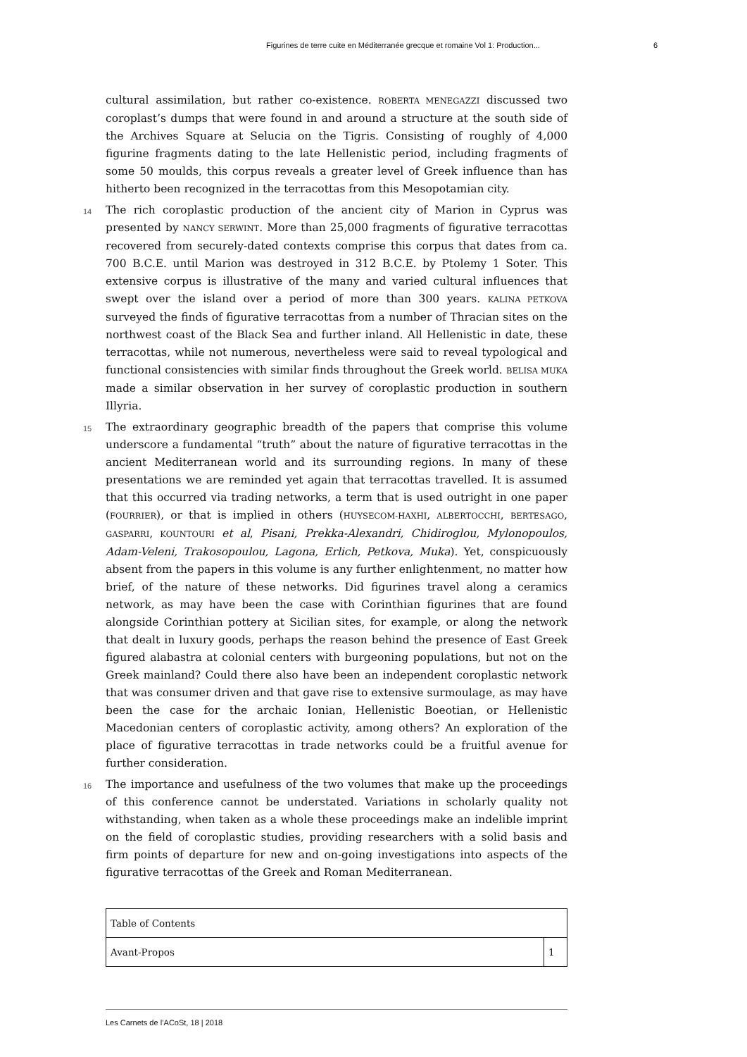Figurines de terre cuite en Méditerranée grecque et romaine Vol 1: Production... 6
cultural assimilation, but rather co-existence. ROBERTA MENEGAZZI discussed two coroplast’s dumps that were found in and around a structure at the south side of the Archives Square at Selucia on the Tigris. Consisting of roughly of 4,000 figurine fragments dating to the late Hellenistic period, including fragments of some 50 moulds, this corpus reveals a greater level of Greek influence than has hitherto been recognized in the terracottas from this Mesopotamian city.
14 The rich coroplastic production of the ancient city of Marion in Cyprus was presented by NANCY SERWINT. More than 25,000 fragments of figurative terracottas recovered from securely-dated contexts comprise this corpus that dates from ca. 700 B.C.E. until Marion was destroyed in 312 B.C.E. by Ptolemy 1 Soter. This extensive corpus is illustrative of the many and varied cultural influences that swept over the island over a period of more than 300 years. KALINA PETKOVA surveyed the finds of figurative terracottas from a number of Thracian sites on the northwest coast of the Black Sea and further inland. All Hellenistic in date, these terracottas, while not numerous, nevertheless were said to reveal typological and functional consistencies with similar finds throughout the Greek world. BELISA MUKA made a similar observation in her survey of coroplastic production in southern Illyria.
15 The extraordinary geographic breadth of the papers that comprise this volume underscore a fundamental “truth” about the nature of figurative terracottas in the ancient Mediterranean world and its surrounding regions. In many of these presentations we are reminded yet again that terracottas travelled. It is assumed that this occurred via trading networks, a term that is used outright in one paper (FOURRIER), or that is implied in others (HUYSECOM-HAXHI, ALBERTOCCHI, BERTESAGO, GASPARRI, KOUNTOURI et al, Pisani, Prekka-Alexandri, Chidiroglou, Mylonopoulos, Adam-Veleni, Trakosopoulou, Lagona, Erlich, Petkova, Muka). Yet, conspicuously absent from the papers in this volume is any further enlightenment, no matter how brief, of the nature of these networks. Did figurines travel along a ceramics network, as may have been the case with Corinthian figurines that are found alongside Corinthian pottery at Sicilian sites, for example, or along the network that dealt in luxury goods, perhaps the reason behind the presence of East Greek figured alabastra at colonial centers with burgeoning populations, but not on the Greek mainland? Could there also have been an independent coroplastic network that was consumer driven and that gave rise to extensive surmoulage, as may have been the case for the archaic Ionian, Hellenistic Boeotian, or Hellenistic Macedonian centers of coroplastic activity, among others? An exploration of the place of figurative terracottas in trade networks could be a fruitful avenue for further consideration.
16 The importance and usefulness of the two volumes that make up the proceedings of this conference cannot be understated. Variations in scholarly quality not withstanding, when taken as a whole these proceedings make an indelible imprint on the field of coroplastic studies, providing researchers with a solid basis and firm points of departure for new and on-going investigations into aspects of the figurative terracottas of the Greek and Roman Mediterranean.
| Table of Contents | |
| Avant-Propos | 1 |
Les Carnets de l’ACoSt, 18 | 2018